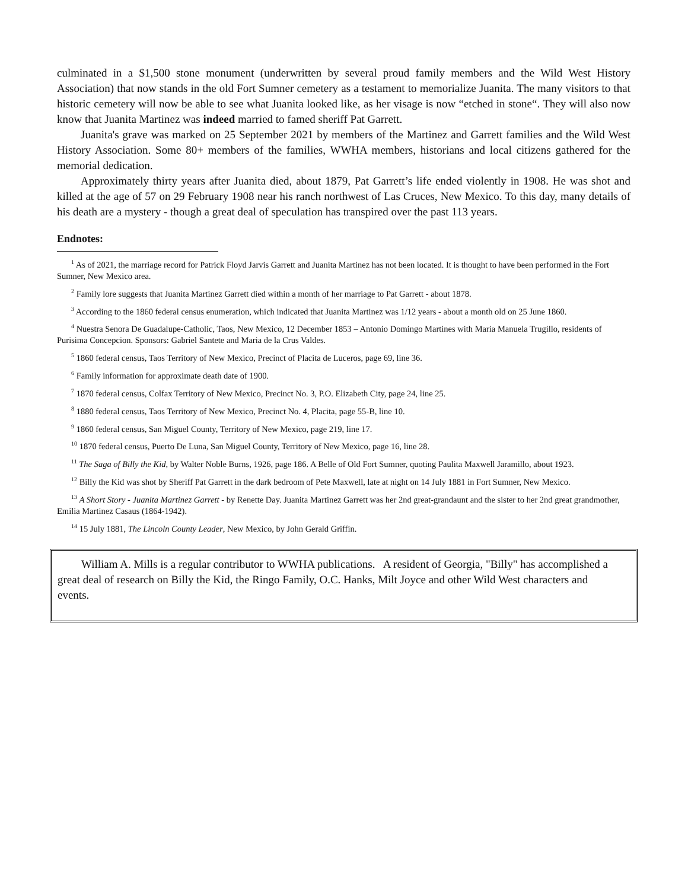culminated in a $1,500 stone monument (underwritten by several proud family members and the Wild West History Association) that now stands in the old Fort Sumner cemetery as a testament to memorialize Juanita. The many visitors to that historic cemetery will now be able to see what Juanita looked like, as her visage is now “etched in stone“. They will also now know that Juanita Martinez was indeed married to famed sheriff Pat Garrett.
Juanita's grave was marked on 25 September 2021 by members of the Martinez and Garrett families and the Wild West History Association. Some 80+ members of the families, WWHA members, historians and local citizens gathered for the memorial dedication.
Approximately thirty years after Juanita died, about 1879, Pat Garrett’s life ended violently in 1908. He was shot and killed at the age of 57 on 29 February 1908 near his ranch northwest of Las Cruces, New Mexico. To this day, many details of his death are a mystery - though a great deal of speculation has transpired over the past 113 years.
Endnotes:
<sup>1</sup> As of 2021, the marriage record for Patrick Floyd Jarvis Garrett and Juanita Martinez has not been located. It is thought to have been performed in the Fort Sumner, New Mexico area.
<sup>2</sup> Family lore suggests that Juanita Martinez Garrett died within a month of her marriage to Pat Garrett - about 1878.
<sup>3</sup> According to the 1860 federal census enumeration, which indicated that Juanita Martinez was 1/12 years - about a month old on 25 June 1860.
<sup>4</sup> Nuestra Senora De Guadalupe-Catholic, Taos, New Mexico, 12 December 1853 – Antonio Domingo Martines with Maria Manuela Trugillo, residents of Purisima Concepcion. Sponsors: Gabriel Santete and Maria de la Crus Valdes.
<sup>5</sup> 1860 federal census, Taos Territory of New Mexico, Precinct of Placita de Luceros, page 69, line 36.
<sup>6</sup> Family information for approximate death date of 1900.
<sup>7</sup> 1870 federal census, Colfax Territory of New Mexico, Precinct No. 3, P.O. Elizabeth City, page 24, line 25.
<sup>8</sup> 1880 federal census, Taos Territory of New Mexico, Precinct No. 4, Placita, page 55-B, line 10.
<sup>9</sup> 1860 federal census, San Miguel County, Territory of New Mexico, page 219, line 17.
<sup>10</sup> 1870 federal census, Puerto De Luna, San Miguel County, Territory of New Mexico, page 16, line 28.
<sup>11</sup> The Saga of Billy the Kid, by Walter Noble Burns, 1926, page 186. A Belle of Old Fort Sumner, quoting Paulita Maxwell Jaramillo, about 1923.
<sup>12</sup> Billy the Kid was shot by Sheriff Pat Garrett in the dark bedroom of Pete Maxwell, late at night on 14 July 1881 in Fort Sumner, New Mexico.
<sup>13</sup> A Short Story - Juanita Martinez Garrett - by Renette Day. Juanita Martinez Garrett was her 2nd great-grandaunt and the sister to her 2nd great grandmother, Emilia Martinez Casaus (1864-1942).
<sup>14</sup> 15 July 1881, The Lincoln County Leader, New Mexico, by John Gerald Griffin.
William A. Mills is a regular contributor to WWHA publications. A resident of Georgia, "Billy" has accomplished a great deal of research on Billy the Kid, the Ringo Family, O.C. Hanks, Milt Joyce and other Wild West characters and events.